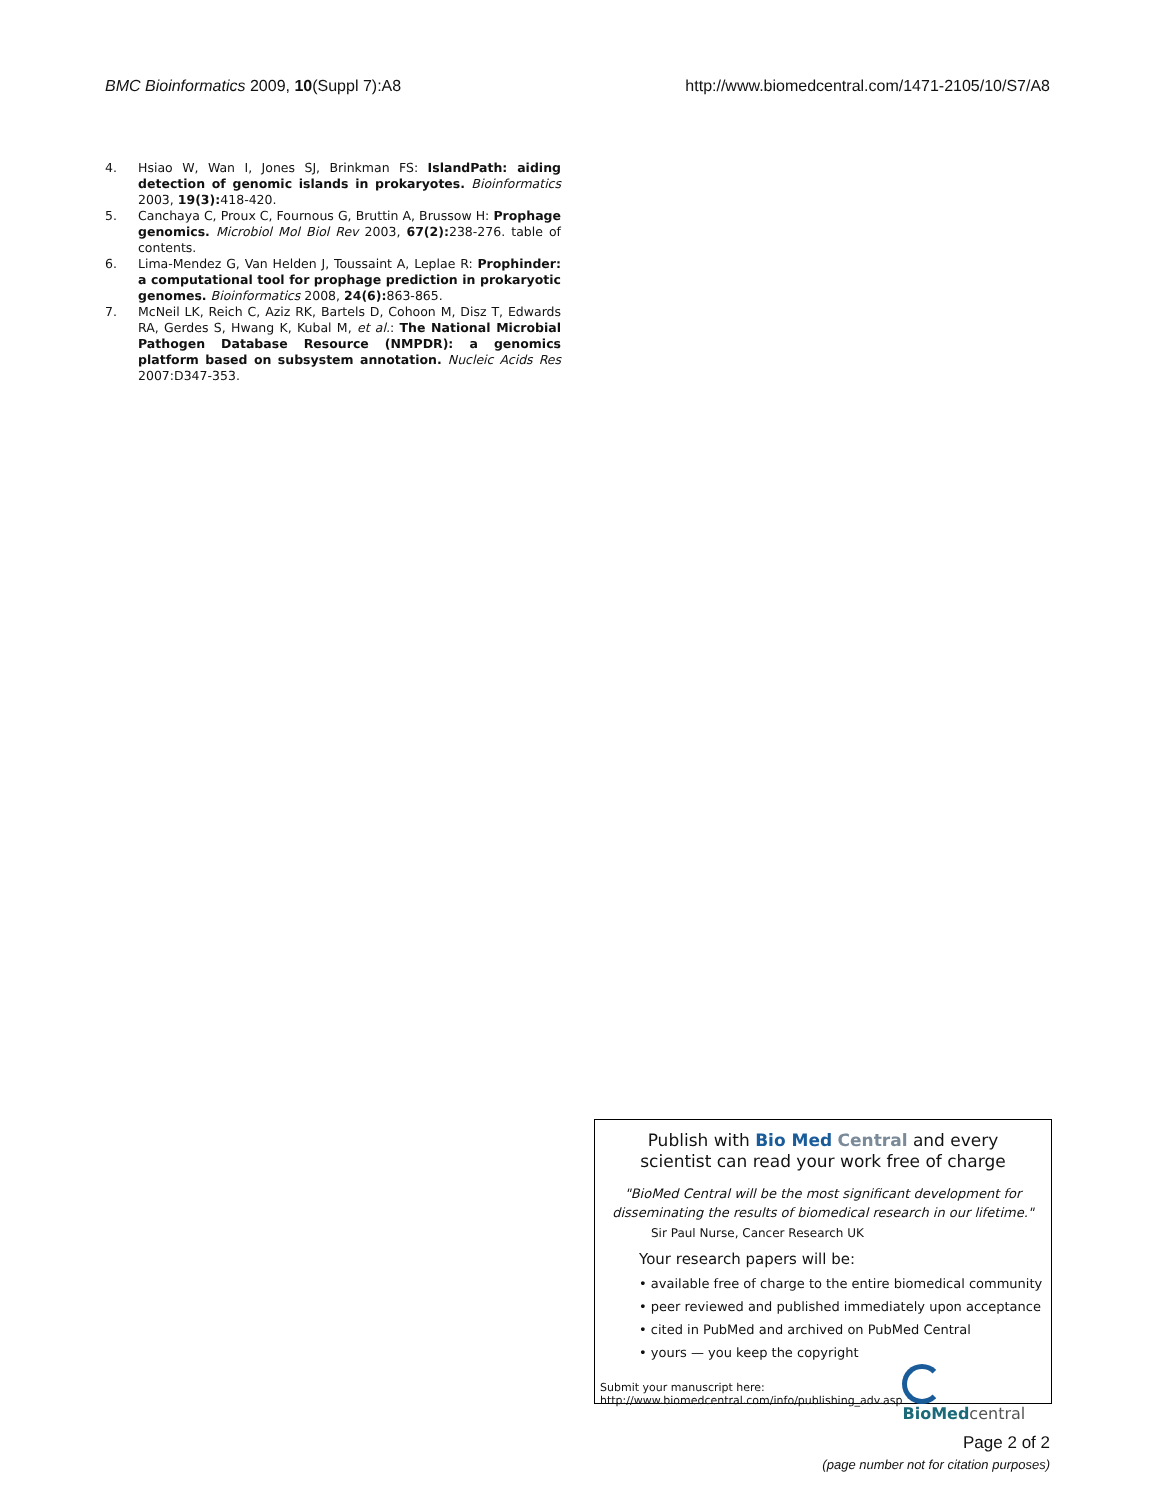BMC Bioinformatics 2009, 10(Suppl 7):A8 http://www.biomedcentral.com/1471-2105/10/S7/A8
4. Hsiao W, Wan I, Jones SJ, Brinkman FS: IslandPath: aiding detection of genomic islands in prokaryotes. Bioinformatics 2003, 19(3): 418-420.
5. Canchaya C, Proux C, Fournous G, Bruttin A, Brussow H: Prophage genomics. Microbiol Mol Biol Rev 2003, 67(2): 238-276. table of contents.
6. Lima-Mendez G, Van Helden J, Toussaint A, Leplae R: Prophinder: a computational tool for prophage prediction in prokaryotic genomes. Bioinformatics 2008, 24(6): 863-865.
7. McNeil LK, Reich C, Aziz RK, Bartels D, Cohoon M, Disz T, Edwards RA, Gerdes S, Hwang K, Kubal M, et al.: The National Microbial Pathogen Database Resource (NMPDR): a genomics platform based on subsystem annotation. Nucleic Acids Res 2007:D347-353.
Publish with Bio Med Central and every
scientist can read your work free of charge
"BioMed Central will be the most significant development for
disseminating the results of biomedical research in our lifetime."
Sir Paul Nurse, Cancer Research UK
Your research papers will be:
• available free of charge to the entire biomedical community
• peer reviewed and published immediately upon acceptance
• cited in PubMed and archived on PubMed Central
• yours — you keep the copyright
Submit your manuscript here:
http://www.biomedcentral.com/info/publishing_adv.asp
BioMed central
Page 2 of 2
(page number not for citation purposes)